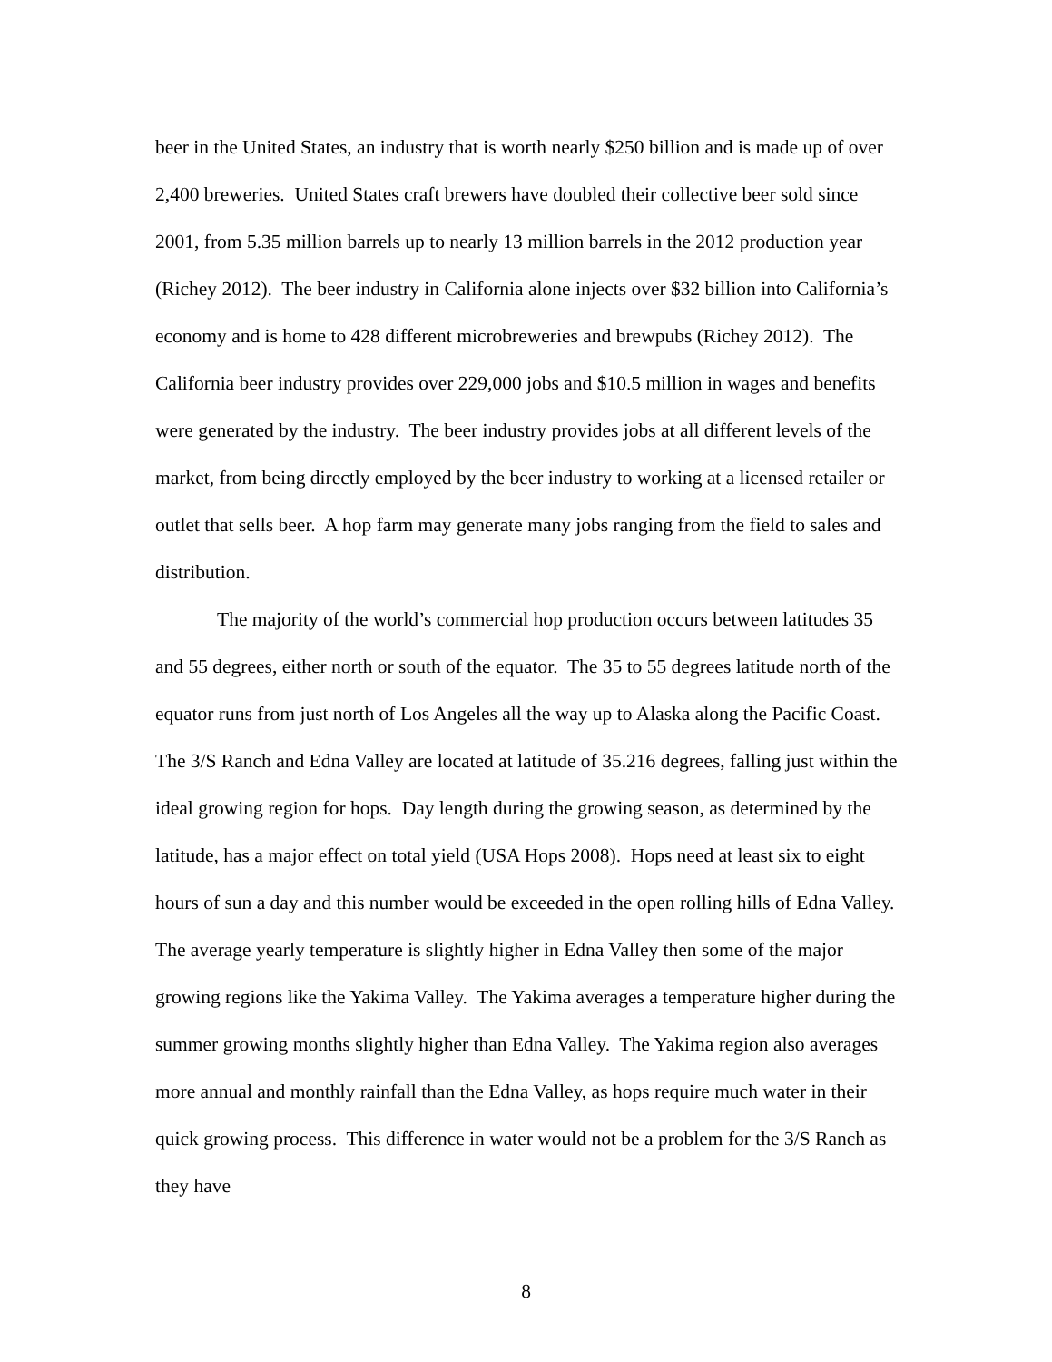beer in the United States, an industry that is worth nearly $250 billion and is made up of over 2,400 breweries. United States craft brewers have doubled their collective beer sold since 2001, from 5.35 million barrels up to nearly 13 million barrels in the 2012 production year (Richey 2012). The beer industry in California alone injects over $32 billion into California’s economy and is home to 428 different microbreweries and brewpubs (Richey 2012). The California beer industry provides over 229,000 jobs and $10.5 million in wages and benefits were generated by the industry. The beer industry provides jobs at all different levels of the market, from being directly employed by the beer industry to working at a licensed retailer or outlet that sells beer. A hop farm may generate many jobs ranging from the field to sales and distribution.
The majority of the world’s commercial hop production occurs between latitudes 35 and 55 degrees, either north or south of the equator. The 35 to 55 degrees latitude north of the equator runs from just north of Los Angeles all the way up to Alaska along the Pacific Coast. The 3/S Ranch and Edna Valley are located at latitude of 35.216 degrees, falling just within the ideal growing region for hops. Day length during the growing season, as determined by the latitude, has a major effect on total yield (USA Hops 2008). Hops need at least six to eight hours of sun a day and this number would be exceeded in the open rolling hills of Edna Valley. The average yearly temperature is slightly higher in Edna Valley then some of the major growing regions like the Yakima Valley. The Yakima averages a temperature higher during the summer growing months slightly higher than Edna Valley. The Yakima region also averages more annual and monthly rainfall than the Edna Valley, as hops require much water in their quick growing process. This difference in water would not be a problem for the 3/S Ranch as they have
8